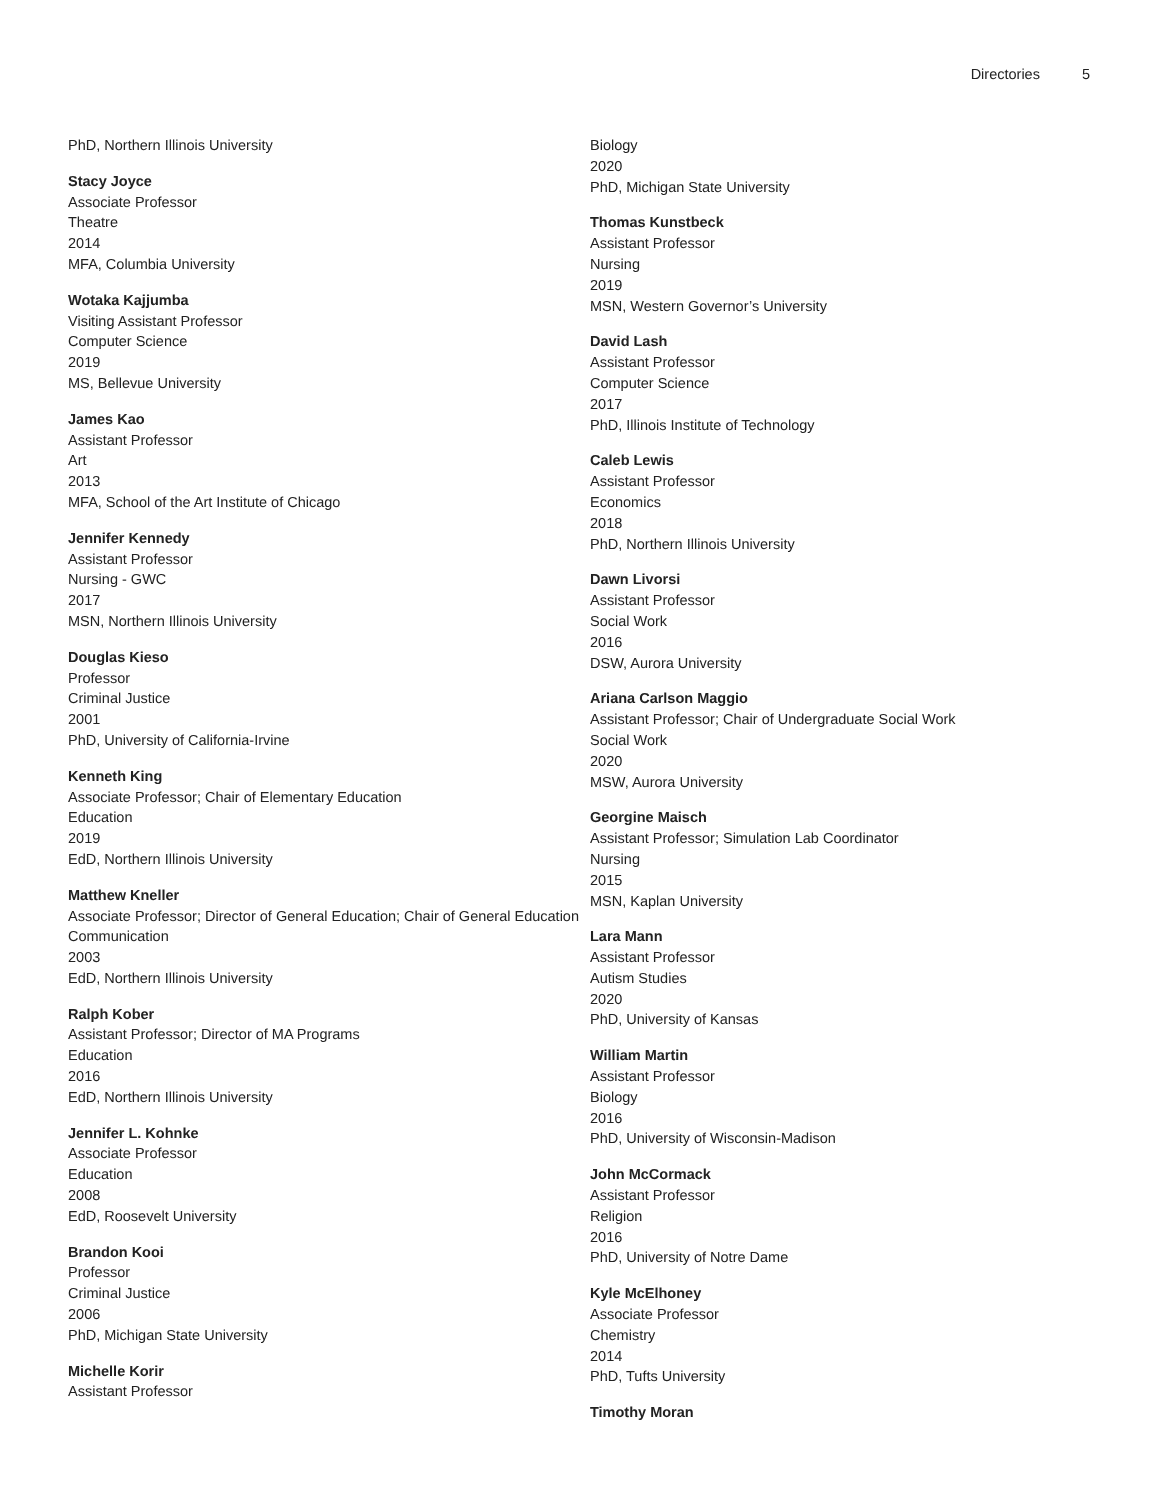Directories 5
PhD, Northern Illinois University
Stacy Joyce
Associate Professor
Theatre
2014
MFA, Columbia University
Wotaka Kajjumba
Visiting Assistant Professor
Computer Science
2019
MS, Bellevue University
James Kao
Assistant Professor
Art
2013
MFA, School of the Art Institute of Chicago
Jennifer Kennedy
Assistant Professor
Nursing - GWC
2017
MSN, Northern Illinois University
Douglas Kieso
Professor
Criminal Justice
2001
PhD, University of California-Irvine
Kenneth King
Associate Professor; Chair of Elementary Education
Education
2019
EdD, Northern Illinois University
Matthew Kneller
Associate Professor; Director of General Education; Chair of General Education
Communication
2003
EdD, Northern Illinois University
Ralph Kober
Assistant Professor; Director of MA Programs
Education
2016
EdD, Northern Illinois University
Jennifer L. Kohnke
Associate Professor
Education
2008
EdD, Roosevelt University
Brandon Kooi
Professor
Criminal Justice
2006
PhD, Michigan State University
Michelle Korir
Assistant Professor
Biology
2020
PhD, Michigan State University
Thomas Kunstbeck
Assistant Professor
Nursing
2019
MSN, Western Governor’s University
David Lash
Assistant Professor
Computer Science
2017
PhD, Illinois Institute of Technology
Caleb Lewis
Assistant Professor
Economics
2018
PhD, Northern Illinois University
Dawn Livorsi
Assistant Professor
Social Work
2016
DSW, Aurora University
Ariana Carlson Maggio
Assistant Professor; Chair of Undergraduate Social Work
Social Work
2020
MSW, Aurora University
Georgine Maisch
Assistant Professor; Simulation Lab Coordinator
Nursing
2015
MSN, Kaplan University
Lara Mann
Assistant Professor
Autism Studies
2020
PhD, University of Kansas
William Martin
Assistant Professor
Biology
2016
PhD, University of Wisconsin-Madison
John McCormack
Assistant Professor
Religion
2016
PhD, University of Notre Dame
Kyle McElhoney
Associate Professor
Chemistry
2014
PhD, Tufts University
Timothy Moran